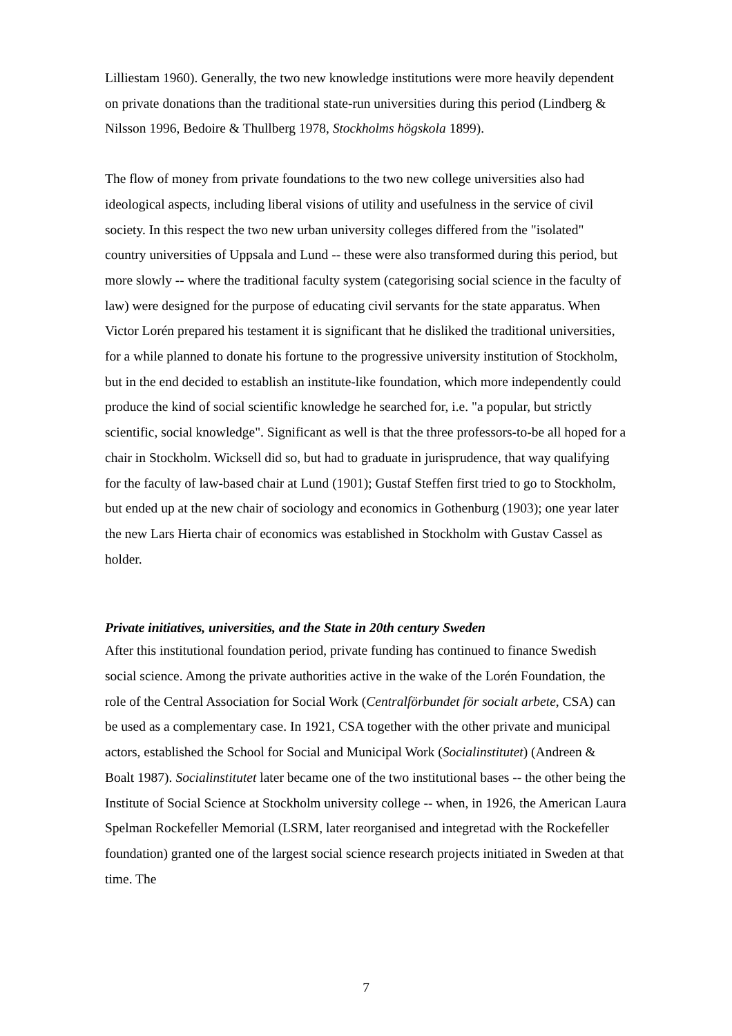Lilliestam 1960). Generally, the two new knowledge institutions were more heavily dependent on private donations than the traditional state-run universities during this period (Lindberg & Nilsson 1996, Bedoire & Thullberg 1978, Stockholms högskola 1899).
The flow of money from private foundations to the two new college universities also had ideological aspects, including liberal visions of utility and usefulness in the service of civil society. In this respect the two new urban university colleges differed from the "isolated" country universities of Uppsala and Lund -- these were also transformed during this period, but more slowly -- where the traditional faculty system (categorising social science in the faculty of law) were designed for the purpose of educating civil servants for the state apparatus. When Victor Lorén prepared his testament it is significant that he disliked the traditional universities, for a while planned to donate his fortune to the progressive university institution of Stockholm, but in the end decided to establish an institute-like foundation, which more independently could produce the kind of social scientific knowledge he searched for, i.e. "a popular, but strictly scientific, social knowledge". Significant as well is that the three professors-to-be all hoped for a chair in Stockholm. Wicksell did so, but had to graduate in jurisprudence, that way qualifying for the faculty of law-based chair at Lund (1901); Gustaf Steffen first tried to go to Stockholm, but ended up at the new chair of sociology and economics in Gothenburg (1903); one year later the new Lars Hierta chair of economics was established in Stockholm with Gustav Cassel as holder.
Private initiatives, universities, and the State in 20th century Sweden
After this institutional foundation period, private funding has continued to finance Swedish social science. Among the private authorities active in the wake of the Lorén Foundation, the role of the Central Association for Social Work (Centralförbundet för socialt arbete, CSA) can be used as a complementary case. In 1921, CSA together with the other private and municipal actors, established the School for Social and Municipal Work (Socialinstitutet) (Andreen & Boalt 1987). Socialinstitutet later became one of the two institutional bases -- the other being the Institute of Social Science at Stockholm university college -- when, in 1926, the American Laura Spelman Rockefeller Memorial (LSRM, later reorganised and integretad with the Rockefeller foundation) granted one of the largest social science research projects initiated in Sweden at that time. The
7